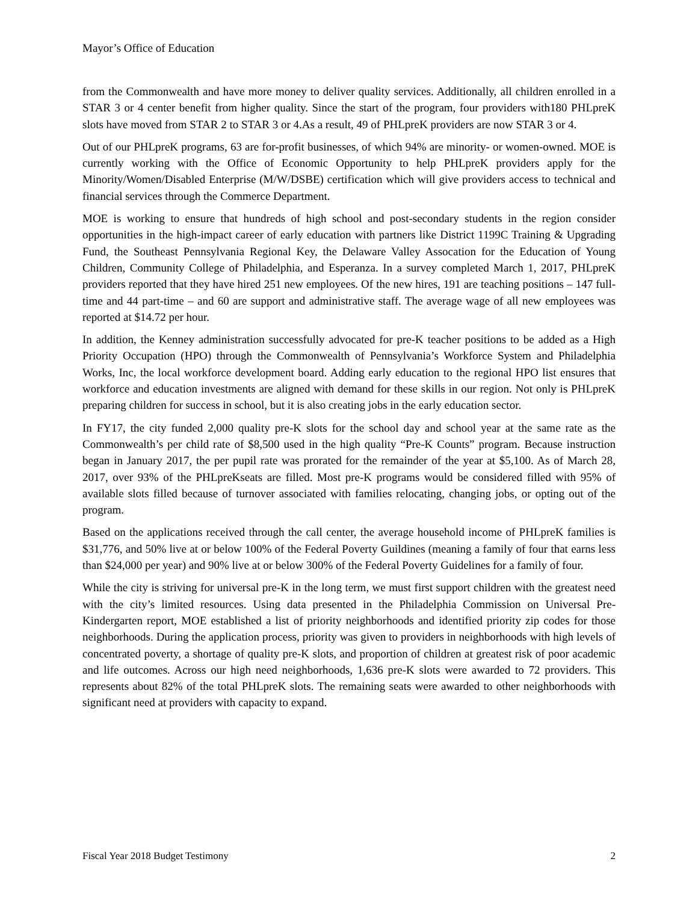Mayor’s Office of Education
from the Commonwealth and have more money to deliver quality services. Additionally, all children enrolled in a STAR 3 or 4 center benefit from higher quality. Since the start of the program, four providers with180 PHLpreK slots have moved from STAR 2 to STAR 3 or 4.As a result, 49 of PHLpreK providers are now STAR 3 or 4.
Out of our PHLpreK programs, 63 are for-profit businesses, of which 94% are minority- or women-owned. MOE is currently working with the Office of Economic Opportunity to help PHLpreK providers apply for the Minority/Women/Disabled Enterprise (M/W/DSBE) certification which will give providers access to technical and financial services through the Commerce Department.
MOE is working to ensure that hundreds of high school and post-secondary students in the region consider opportunities in the high-impact career of early education with partners like District 1199C Training & Upgrading Fund, the Southeast Pennsylvania Regional Key, the Delaware Valley Assocation for the Education of Young Children, Community College of Philadelphia, and Esperanza. In a survey completed March 1, 2017, PHLpreK providers reported that they have hired 251 new employees. Of the new hires, 191 are teaching positions – 147 full-time and 44 part-time – and 60 are support and administrative staff. The average wage of all new employees was reported at $14.72 per hour.
In addition, the Kenney administration successfully advocated for pre-K teacher positions to be added as a High Priority Occupation (HPO) through the Commonwealth of Pennsylvania’s Workforce System and Philadelphia Works, Inc, the local workforce development board. Adding early education to the regional HPO list ensures that workforce and education investments are aligned with demand for these skills in our region. Not only is PHLpreK preparing children for success in school, but it is also creating jobs in the early education sector.
In FY17, the city funded 2,000 quality pre-K slots for the school day and school year at the same rate as the Commonwealth’s per child rate of $8,500 used in the high quality “Pre-K Counts” program. Because instruction began in January 2017, the per pupil rate was prorated for the remainder of the year at $5,100. As of March 28, 2017, over 93% of the PHLpreKseats are filled. Most pre-K programs would be considered filled with 95% of available slots filled because of turnover associated with families relocating, changing jobs, or opting out of the program.
Based on the applications received through the call center, the average household income of PHLpreK families is $31,776, and 50% live at or below 100% of the Federal Poverty Guildines (meaning a family of four that earns less than $24,000 per year) and 90% live at or below 300% of the Federal Poverty Guidelines for a family of four.
While the city is striving for universal pre-K in the long term, we must first support children with the greatest need with the city’s limited resources. Using data presented in the Philadelphia Commission on Universal Pre-Kindergarten report, MOE established a list of priority neighborhoods and identified priority zip codes for those neighborhoods. During the application process, priority was given to providers in neighborhoods with high levels of concentrated poverty, a shortage of quality pre-K slots, and proportion of children at greatest risk of poor academic and life outcomes. Across our high need neighborhoods, 1,636 pre-K slots were awarded to 72 providers. This represents about 82% of the total PHLpreK slots. The remaining seats were awarded to other neighborhoods with significant need at providers with capacity to expand.
Fiscal Year 2018 Budget Testimony 2